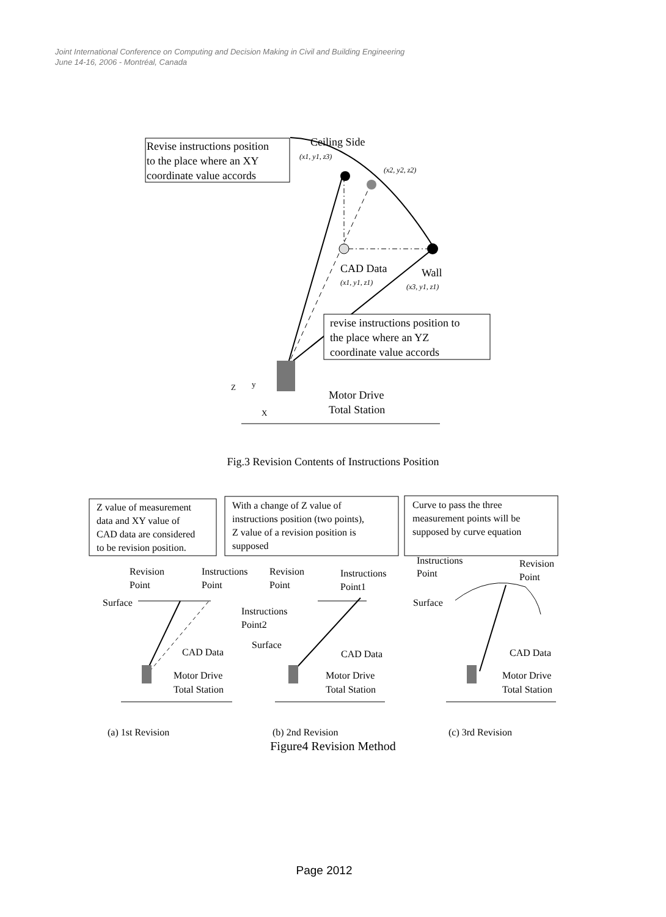Joint International Conference on Computing and Decision Making in Civil and Building Engineering
June 14-16, 2006 - Montréal, Canada
Revise instructions position
to the place where an XY
coordinate value accords
Ceiling Side
(x1, y1, z3)
(x2, y2, z2)
CAD Data
(x1, y1, z1)
Wall
(x3, y1, z1)
revise instructions position to
the place where an YZ
coordinate value accords
Z
y
X
Motor Drive
Total Station
Z value of measurement
data and XY value of
CAD data are considered
to be revision position.
With a change of Z value of
instructions position (two points),
Z value of a revision position is
supposed
Curve to pass the three
measurement points will be
supposed by curve equation
Revision
Point
Instructions
Point
Surface
CAD Data
Motor Drive
Total Station
Revision
Point
Instructions
Point1
Instructions
Point2
Surface
CAD Data
Motor Drive
Total Station
Instructions
Point
Revision
Point
Surface
CAD Data
Motor Drive
Total Station
(a) 1st Revision
(b) 2nd Revision
(c) 3rd Revision
Fig.3 Revision Contents of Instructions Position
Figure4 Revision Method
Page 2012